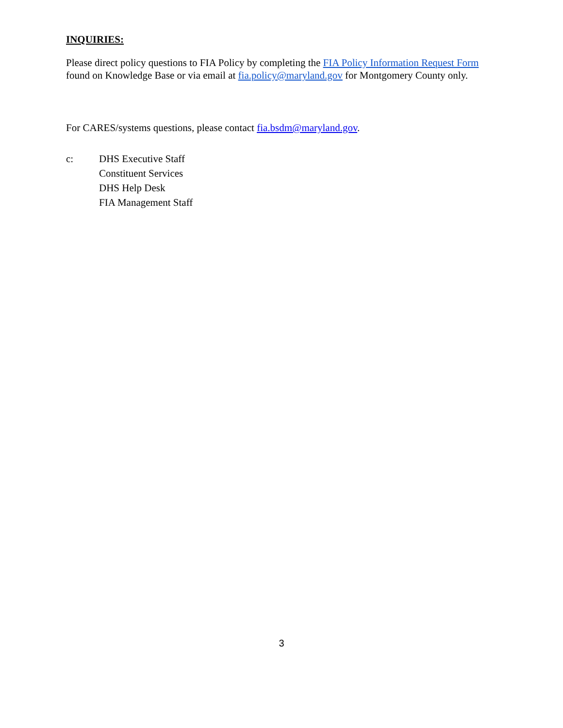INQUIRIES:
Please direct policy questions to FIA Policy by completing the FIA Policy Information Request Form found on Knowledge Base or via email at fia.policy@maryland.gov for Montgomery County only.
For CARES/systems questions, please contact fia.bsdm@maryland.gov.
c: DHS Executive Staff
Constituent Services
DHS Help Desk
FIA Management Staff
3